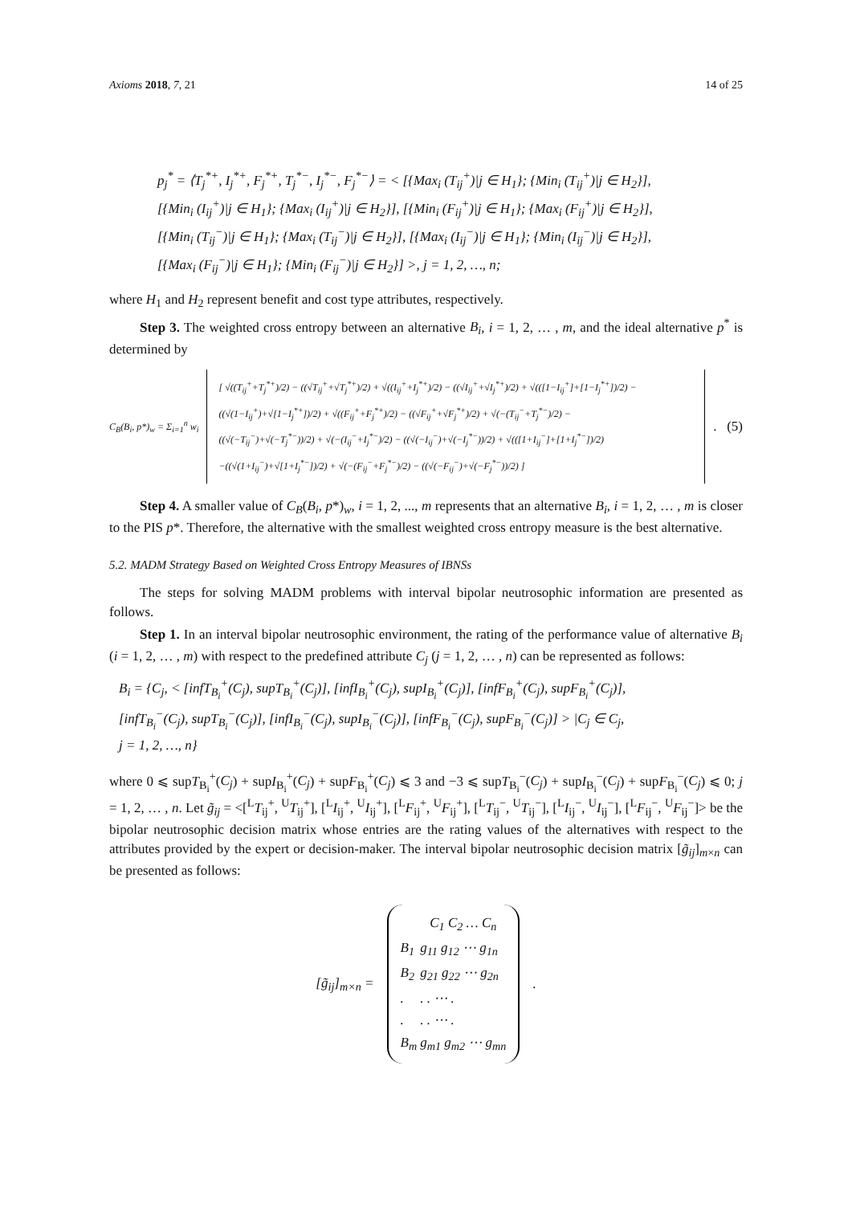Axioms 2018, 7, 21 14 of 25
p<sub>j</sub><sup>*</sup> = ⟨T<sub>j</sub><sup>*+</sup>, I<sub>j</sub><sup>*+</sup>, F<sub>j</sub><sup>*+</sup>, T<sub>j</sub><sup>*−</sup>, I<sub>j</sub><sup>*−</sup>, F<sub>j</sub><sup>*−</sup>⟩ = < [{Max<sub>i</sub> (T<sub>ij</sub><sup>+</sup>)|j ∈ H<sub>1</sub>}; {Min<sub>i</sub> (T<sub>ij</sub><sup>+</sup>)|j ∈ H<sub>2</sub>}],
[{Min<sub>i</sub> (I<sub>ij</sub><sup>+</sup>)|j ∈ H<sub>1</sub>}; {Max<sub>i</sub> (I<sub>ij</sub><sup>+</sup>)|j ∈ H<sub>2</sub>}], [{Min<sub>i</sub> (F<sub>ij</sub><sup>+</sup>)|j ∈ H<sub>1</sub>}; {Max<sub>i</sub> (F<sub>ij</sub><sup>+</sup>)|j ∈ H<sub>2</sub>}],
[{Min<sub>i</sub> (T<sub>ij</sub><sup>−</sup>)|j ∈ H<sub>1</sub>}; {Max<sub>i</sub> (T<sub>ij</sub><sup>−</sup>)|j ∈ H<sub>2</sub>}], [{Max<sub>i</sub> (I<sub>ij</sub><sup>−</sup>)|j ∈ H<sub>1</sub>}; {Min<sub>i</sub> (I<sub>ij</sub><sup>−</sup>)|j ∈ H<sub>2</sub>}],
[{Max<sub>i</sub> (F<sub>ij</sub><sup>−</sup>)|j ∈ H<sub>1</sub>}; {Min<sub>i</sub> (F<sub>ij</sub><sup>−</sup>)|j ∈ H<sub>2</sub>}] >, j = 1, 2, …, n;
where H<sub>1</sub> and H<sub>2</sub> represent benefit and cost type attributes, respectively.
Step 3. The weighted cross entropy between an alternative B<sub>i</sub>, i = 1, 2, … , m, and the ideal alternative p<sup>*</sup> is determined by
C<sub>B</sub>(B<sub>i</sub>, p*)<sub>w</sub> = Σ<sub>i=1</sub><sup>n</sup> w<sub>i</sub> [ √((T<sub>ij</sub><sup>+</sup>+T<sub>j</sub><sup>*+</sup>)/2) − ((√T<sub>ij</sub><sup>+</sup>+√T<sub>j</sub><sup>*+</sup>)/2) + √((I<sub>ij</sub><sup>+</sup>+I<sub>j</sub><sup>*+</sup>)/2) − ((√I<sub>ij</sub><sup>+</sup>+√I<sub>j</sub><sup>*+</sup>)/2) + √(([1−I<sub>ij</sub><sup>+</sup>]+[1−I<sub>j</sub><sup>*+</sup>])/2) −
((√(1−I<sub>ij</sub><sup>+</sup>)+√[1−I<sub>j</sub><sup>*+</sup>])/2) + √((F<sub>ij</sub><sup>+</sup>+F<sub>j</sub><sup>*+</sup>)/2) − ((√F<sub>ij</sub><sup>+</sup>+√F<sub>j</sub><sup>*+</sup>)/2) + √(−(T<sub>ij</sub><sup>−</sup>+T<sub>j</sub><sup>*−</sup>)/2) −
((√(−T<sub>ij</sub><sup>−</sup>)+√(−T<sub>j</sub><sup>*−</sup>))/2) + √(−(I<sub>ij</sub><sup>−</sup>+I<sub>j</sub><sup>*−</sup>)/2) − ((√(−I<sub>ij</sub><sup>−</sup>)+√(−I<sub>j</sub><sup>*−</sup>))/2) + √(([1+I<sub>ij</sub><sup>−</sup>]+[1+I<sub>j</sub><sup>*−</sup>])/2)
−((√(1+I<sub>ij</sub><sup>−</sup>)+√[1+I<sub>j</sub><sup>*−</sup>])/2) + √(−(F<sub>ij</sub><sup>−</sup>+F<sub>j</sub><sup>*−</sup>)/2) − ((√(−F<sub>ij</sub><sup>−</sup>)+√(−F<sub>j</sub><sup>*−</sup>))/2) ] . (5)
Step 4. A smaller value of C<sub>B</sub>(B<sub>i</sub>, p*)<sub>w</sub>, i = 1, 2, ..., m represents that an alternative B<sub>i</sub>, i = 1, 2, … , m is closer to the PIS p*. Therefore, the alternative with the smallest weighted cross entropy measure is the best alternative.
5.2. MADM Strategy Based on Weighted Cross Entropy Measures of IBNSs
The steps for solving MADM problems with interval bipolar neutrosophic information are presented as follows.
Step 1. In an interval bipolar neutrosophic environment, the rating of the performance value of alternative B<sub>i</sub> (i = 1, 2, … , m) with respect to the predefined attribute C<sub>j</sub> (j = 1, 2, … , n) can be represented as follows:
B<sub>i</sub> = {C<sub>j</sub>, < [infT<sub>B<sub>i</sub></sub><sup>+</sup>(C<sub>j</sub>), supT<sub>B<sub>i</sub></sub><sup>+</sup>(C<sub>j</sub>)], [infI<sub>B<sub>i</sub></sub><sup>+</sup>(C<sub>j</sub>), supI<sub>B<sub>i</sub></sub><sup>+</sup>(C<sub>j</sub>)], [infF<sub>B<sub>i</sub></sub><sup>+</sup>(C<sub>j</sub>), supF<sub>B<sub>i</sub></sub><sup>+</sup>(C<sub>j</sub>)],
[infT<sub>B<sub>i</sub></sub><sup>−</sup>(C<sub>j</sub>), supT<sub>B<sub>i</sub></sub><sup>−</sup>(C<sub>j</sub>)], [infI<sub>B<sub>i</sub></sub><sup>−</sup>(C<sub>j</sub>), supI<sub>B<sub>i</sub></sub><sup>−</sup>(C<sub>j</sub>)], [infF<sub>B<sub>i</sub></sub><sup>−</sup>(C<sub>j</sub>), supF<sub>B<sub>i</sub></sub><sup>−</sup>(C<sub>j</sub>)] > |C<sub>j</sub> ∈ C<sub>j</sub>,
j = 1, 2, …, n}
where 0 ⩽ supT<sub>B<sub>i</sub></sub><sup>+</sup>(C<sub>j</sub>) + supI<sub>B<sub>i</sub></sub><sup>+</sup>(C<sub>j</sub>) + supF<sub>B<sub>i</sub></sub><sup>+</sup>(C<sub>j</sub>) ⩽ 3 and −3 ⩽ supT<sub>B<sub>i</sub></sub><sup>−</sup>(C<sub>j</sub>) + supI<sub>B<sub>i</sub></sub><sup>−</sup>(C<sub>j</sub>) + supF<sub>B<sub>i</sub></sub><sup>−</sup>(C<sub>j</sub>) ⩽ 0; j = 1, 2, … , n. Let g̃<sub>ij</sub> = <[<sup>L</sup>T<sub>ij</sub><sup>+</sup>, <sup>U</sup>T<sub>ij</sub><sup>+</sup>], [<sup>L</sup>I<sub>ij</sub><sup>+</sup>, <sup>U</sup>I<sub>ij</sub><sup>+</sup>], [<sup>L</sup>F<sub>ij</sub><sup>+</sup>, <sup>U</sup>F<sub>ij</sub><sup>+</sup>], [<sup>L</sup>T<sub>ij</sub><sup>−</sup>, <sup>U</sup>T<sub>ij</sub><sup>−</sup>], [<sup>L</sup>I<sub>ij</sub><sup>−</sup>, <sup>U</sup>I<sub>ij</sub><sup>−</sup>], [<sup>L</sup>F<sub>ij</sub><sup>−</sup>, <sup>U</sup>F<sub>ij</sub><sup>−</sup>]> be the bipolar neutrosophic decision matrix whose entries are the rating values of the alternatives with respect to the attributes provided by the expert or decision-maker. The interval bipolar neutrosophic decision matrix [g̃<sub>ij</sub>]<sub>m×n</sub> can be presented as follows:
[g̃<sub>ij</sub>]<sub>m×n</sub> =
| | C<sub>1</sub> C<sub>2</sub> … C<sub>n</sub> |
| --- | --- |
| B<sub>1</sub> | g<sub>11</sub> g<sub>12</sub> ⋯ g<sub>1n</sub> |
| B<sub>2</sub> | g<sub>21</sub> g<sub>22</sub> ⋯ g<sub>2n</sub> |
| . | . . ⋯ . |
| . | . . ⋯ . |
| B<sub>m</sub> | g<sub>m1</sub> g<sub>m2</sub> ⋯ g<sub>mn</sub> |
.